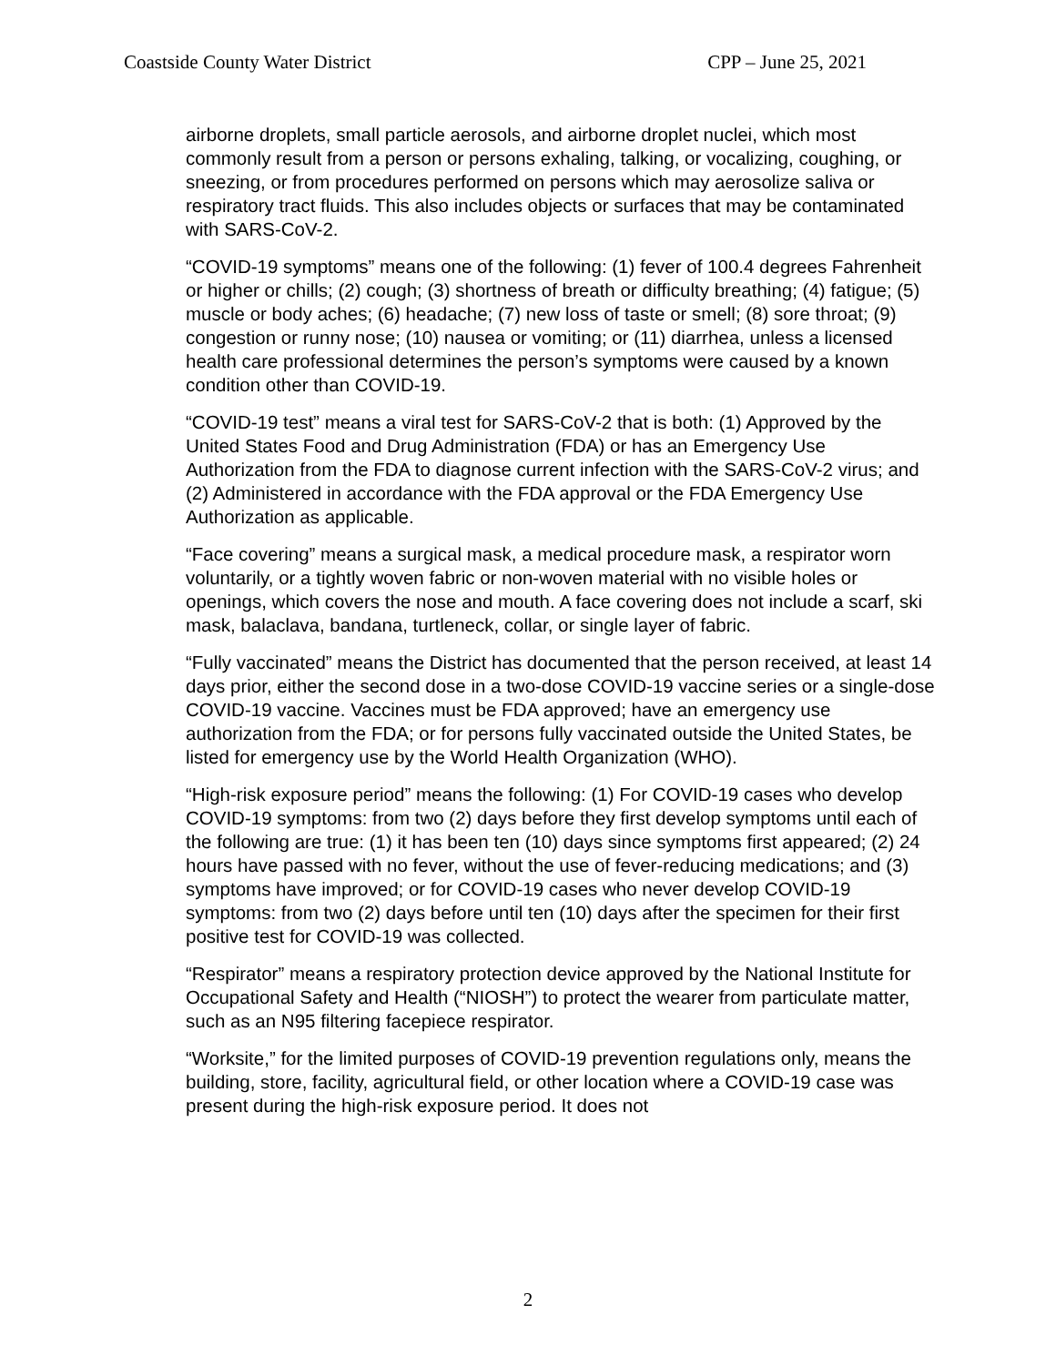Coastside County Water District CPP – June 25, 2021
airborne droplets, small particle aerosols, and airborne droplet nuclei, which most commonly result from a person or persons exhaling, talking, or vocalizing, coughing, or sneezing, or from procedures performed on persons which may aerosolize saliva or respiratory tract fluids. This also includes objects or surfaces that may be contaminated with SARS-CoV-2.
“COVID-19 symptoms” means one of the following: (1) fever of 100.4 degrees Fahrenheit or higher or chills; (2) cough; (3) shortness of breath or difficulty breathing; (4) fatigue; (5) muscle or body aches; (6) headache; (7) new loss of taste or smell; (8) sore throat; (9) congestion or runny nose; (10) nausea or vomiting; or (11) diarrhea, unless a licensed health care professional determines the person’s symptoms were caused by a known condition other than COVID-19.
“COVID-19 test” means a viral test for SARS-CoV-2 that is both: (1) Approved by the United States Food and Drug Administration (FDA) or has an Emergency Use Authorization from the FDA to diagnose current infection with the SARS-CoV-2 virus; and (2) Administered in accordance with the FDA approval or the FDA Emergency Use Authorization as applicable.
“Face covering” means a surgical mask, a medical procedure mask, a respirator worn voluntarily, or a tightly woven fabric or non-woven material with no visible holes or openings, which covers the nose and mouth. A face covering does not include a scarf, ski mask, balaclava, bandana, turtleneck, collar, or single layer of fabric.
“Fully vaccinated” means the District has documented that the person received, at least 14 days prior, either the second dose in a two-dose COVID-19 vaccine series or a single-dose COVID-19 vaccine. Vaccines must be FDA approved; have an emergency use authorization from the FDA; or for persons fully vaccinated outside the United States, be listed for emergency use by the World Health Organization (WHO).
“High-risk exposure period” means the following: (1) For COVID-19 cases who develop COVID-19 symptoms: from two (2) days before they first develop symptoms until each of the following are true: (1) it has been ten (10) days since symptoms first appeared; (2) 24 hours have passed with no fever, without the use of fever-reducing medications; and (3) symptoms have improved; or for COVID-19 cases who never develop COVID-19 symptoms: from two (2) days before until ten (10) days after the specimen for their first positive test for COVID-19 was collected.
“Respirator” means a respiratory protection device approved by the National Institute for Occupational Safety and Health (“NIOSH”) to protect the wearer from particulate matter, such as an N95 filtering facepiece respirator.
“Worksite,” for the limited purposes of COVID-19 prevention regulations only, means the building, store, facility, agricultural field, or other location where a COVID-19 case was present during the high-risk exposure period. It does not
2